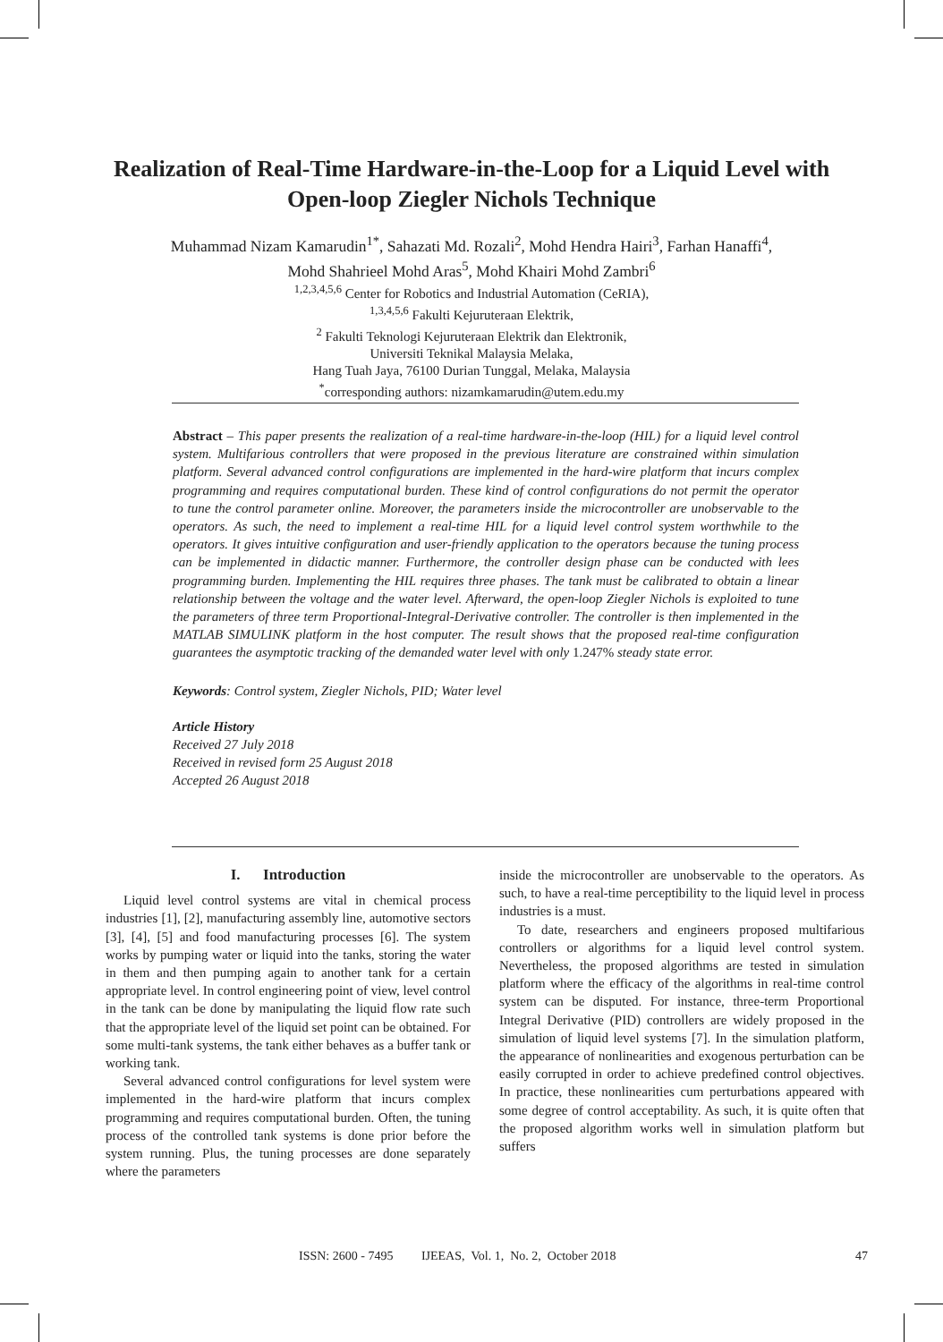Realization of Real-Time Hardware-in-the-Loop for a Liquid Level with Open-loop Ziegler Nichols Technique
Muhammad Nizam Kamarudin<sup>1*</sup>, Sahazati Md. Rozali<sup>2</sup>, Mohd Hendra Hairi<sup>3</sup>, Farhan Hanaffi<sup>4</sup>,
Mohd Shahrieel Mohd Aras<sup>5</sup>, Mohd Khairi Mohd Zambri<sup>6</sup>
<sup>1,2,3,4,5,6</sup> Center for Robotics and Industrial Automation (CeRIA),
<sup>1,3,4,5,6</sup> Fakulti Kejuruteraan Elektrik,
<sup>2</sup> Fakulti Teknologi Kejuruteraan Elektrik dan Elektronik,
Universiti Teknikal Malaysia Melaka,
Hang Tuah Jaya, 76100 Durian Tunggal, Melaka, Malaysia
<sup>*</sup> corresponding authors: nizamkamarudin@utem.edu.my
Abstract – This paper presents the realization of a real-time hardware-in-the-loop (HIL) for a liquid level control system. Multifarious controllers that were proposed in the previous literature are constrained within simulation platform. Several advanced control configurations are implemented in the hard-wire platform that incurs complex programming and requires computational burden. These kind of control configurations do not permit the operator to tune the control parameter online. Moreover, the parameters inside the microcontroller are unobservable to the operators. As such, the need to implement a real-time HIL for a liquid level control system worthwhile to the operators. It gives intuitive configuration and user-friendly application to the operators because the tuning process can be implemented in didactic manner. Furthermore, the controller design phase can be conducted with lees programming burden. Implementing the HIL requires three phases. The tank must be calibrated to obtain a linear relationship between the voltage and the water level. Afterward, the open-loop Ziegler Nichols is exploited to tune the parameters of three term Proportional-Integral-Derivative controller. The controller is then implemented in the MATLAB SIMULINK platform in the host computer. The result shows that the proposed real-time configuration guarantees the asymptotic tracking of the demanded water level with only 1.247% steady state error.
Keywords: Control system, Ziegler Nichols, PID; Water level
Article History
Received 27 July 2018
Received in revised form 25 August 2018
Accepted 26 August 2018
I. Introduction
Liquid level control systems are vital in chemical process industries [1], [2], manufacturing assembly line, automotive sectors [3], [4], [5] and food manufacturing processes [6]. The system works by pumping water or liquid into the tanks, storing the water in them and then pumping again to another tank for a certain appropriate level. In control engineering point of view, level control in the tank can be done by manipulating the liquid flow rate such that the appropriate level of the liquid set point can be obtained. For some multi-tank systems, the tank either behaves as a buffer tank or working tank.
Several advanced control configurations for level system were implemented in the hard-wire platform that incurs complex programming and requires computational burden. Often, the tuning process of the controlled tank systems is done prior before the system running. Plus, the tuning processes are done separately where the parameters
inside the microcontroller are unobservable to the operators. As such, to have a real-time perceptibility to the liquid level in process industries is a must.
To date, researchers and engineers proposed multifarious controllers or algorithms for a liquid level control system. Nevertheless, the proposed algorithms are tested in simulation platform where the efficacy of the algorithms in real-time control system can be disputed. For instance, three-term Proportional Integral Derivative (PID) controllers are widely proposed in the simulation of liquid level systems [7]. In the simulation platform, the appearance of nonlinearities and exogenous perturbation can be easily corrupted in order to achieve predefined control objectives. In practice, these nonlinearities cum perturbations appeared with some degree of control acceptability. As such, it is quite often that the proposed algorithm works well in simulation platform but suffers
ISSN: 2600 - 7495 IJEEAS, Vol. 1, No. 2, October 2018 47